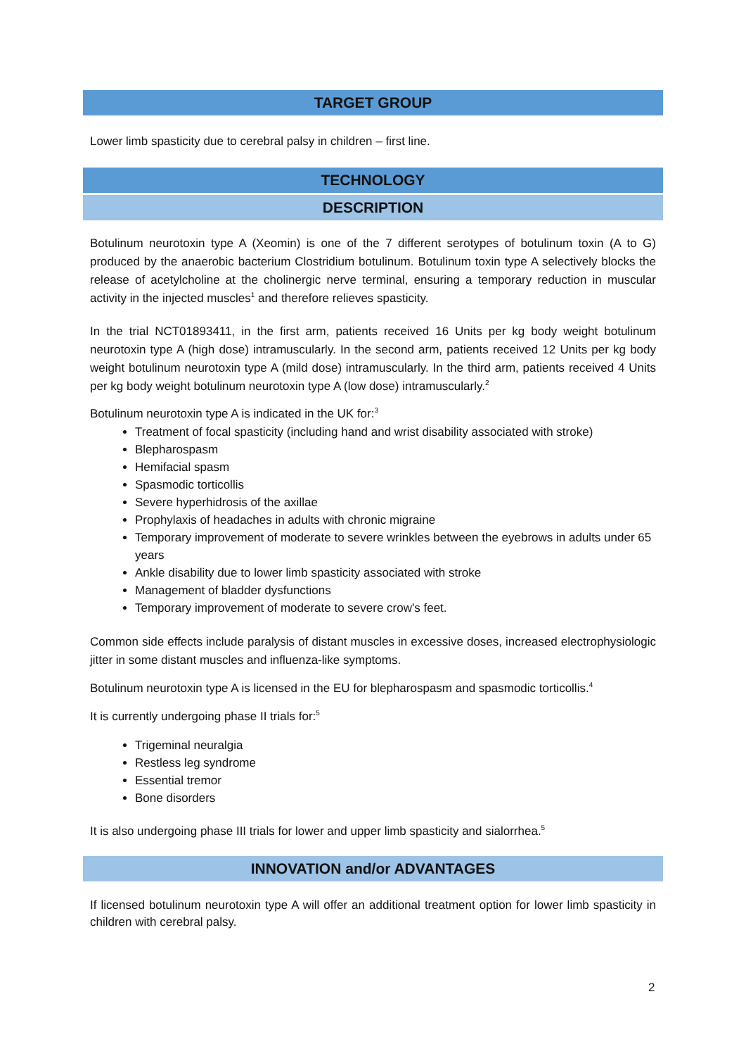TARGET GROUP
Lower limb spasticity due to cerebral palsy in children – first line.
TECHNOLOGY
DESCRIPTION
Botulinum neurotoxin type A (Xeomin) is one of the 7 different serotypes of botulinum toxin (A to G) produced by the anaerobic bacterium Clostridium botulinum. Botulinum toxin type A selectively blocks the release of acetylcholine at the cholinergic nerve terminal, ensuring a temporary reduction in muscular activity in the injected muscles<sup>1</sup> and therefore relieves spasticity.
In the trial NCT01893411, in the first arm, patients received 16 Units per kg body weight botulinum neurotoxin type A (high dose) intramuscularly. In the second arm, patients received 12 Units per kg body weight botulinum neurotoxin type A (mild dose) intramuscularly. In the third arm, patients received 4 Units per kg body weight botulinum neurotoxin type A (low dose) intramuscularly.<sup>2</sup>
Botulinum neurotoxin type A is indicated in the UK for:<sup>3</sup>
Treatment of focal spasticity (including hand and wrist disability associated with stroke)
Blepharospasm
Hemifacial spasm
Spasmodic torticollis
Severe hyperhidrosis of the axillae
Prophylaxis of headaches in adults with chronic migraine
Temporary improvement of moderate to severe wrinkles between the eyebrows in adults under 65 years
Ankle disability due to lower limb spasticity associated with stroke
Management of bladder dysfunctions
Temporary improvement of moderate to severe crow's feet.
Common side effects include paralysis of distant muscles in excessive doses, increased electrophysiologic jitter in some distant muscles and influenza-like symptoms.
Botulinum neurotoxin type A is licensed in the EU for blepharospasm and spasmodic torticollis.<sup>4</sup>
It is currently undergoing phase II trials for:<sup>5</sup>
Trigeminal neuralgia
Restless leg syndrome
Essential tremor
Bone disorders
It is also undergoing phase III trials for lower and upper limb spasticity and sialorrhea.<sup>5</sup>
INNOVATION and/or ADVANTAGES
If licensed botulinum neurotoxin type A will offer an additional treatment option for lower limb spasticity in children with cerebral palsy.
2